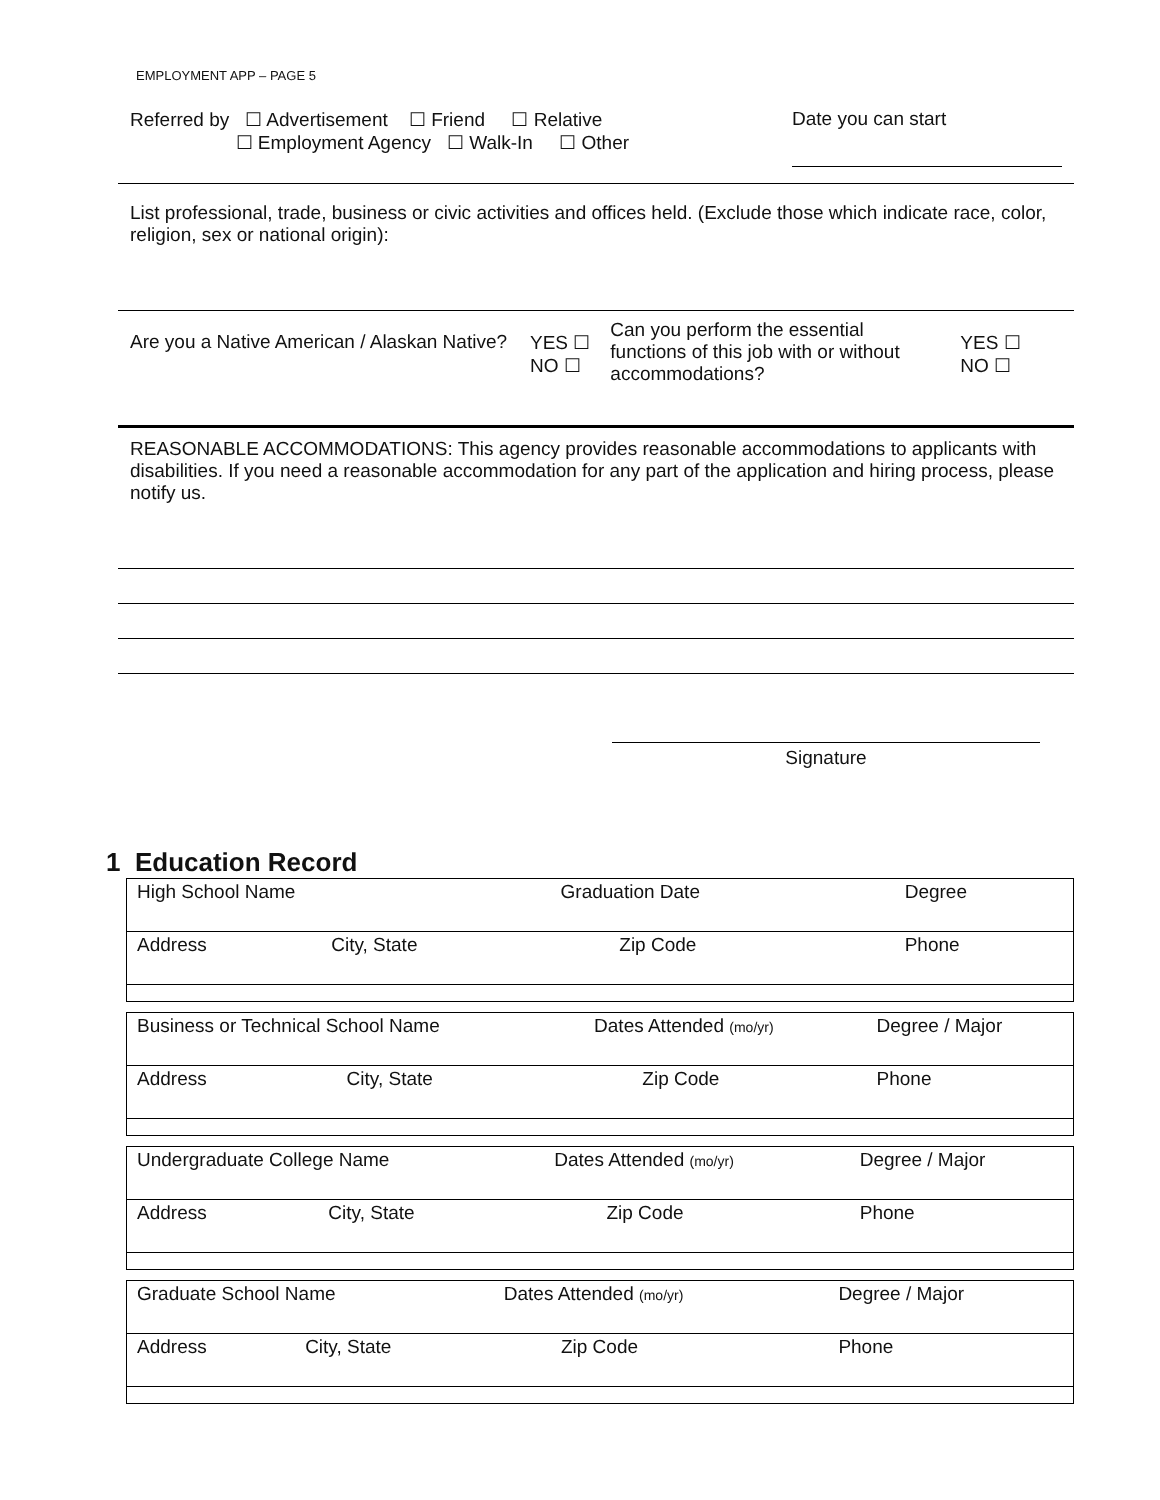EMPLOYMENT APP – PAGE 5
Referred by ☐ Advertisement ☐ Friend ☐ Relative
☐ Employment Agency ☐ Walk-In ☐ Other
Date you can start
List professional, trade, business or civic activities and offices held. (Exclude those which indicate race, color, religion, sex or national origin):
Are you a Native American / Alaskan Native?
YES ☐
NO ☐
Can you perform the essential functions of this job with or without accommodations?
YES ☐
NO ☐
REASONABLE ACCOMMODATIONS: This agency provides reasonable accommodations to applicants with disabilities. If you need a reasonable accommodation for any part of the application and hiring process, please notify us.
Signature
1 Education Record
| High School Name | | Graduation Date | | Degree |
| Address | City, State | | Zip Code | Phone |
| Business or Technical School Name | | Dates Attended (mo/yr) | | Degree / Major |
| Address | City, State | | Zip Code | Phone |
| Undergraduate College Name | | Dates Attended (mo/yr) | | Degree / Major |
| Address | City, State | | Zip Code | Phone |
| Graduate School Name | | Dates Attended (mo/yr) | | Degree / Major |
| Address | City, State | | Zip Code | Phone |